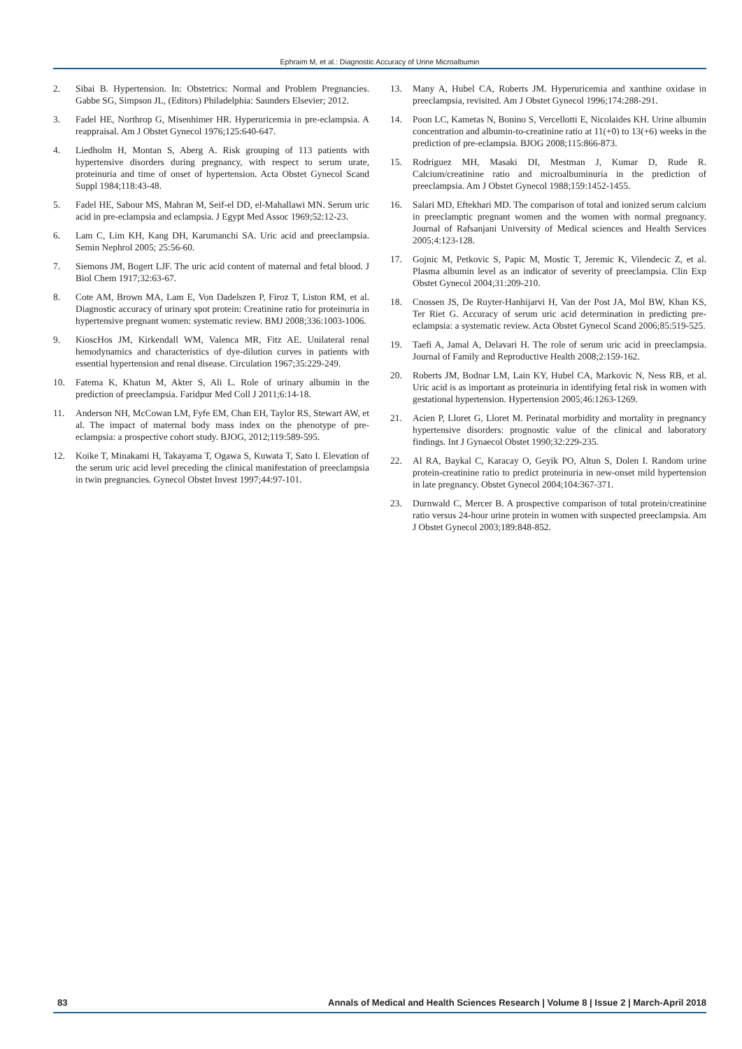Ephraim M, et al.: Diagnostic Accuracy of Urine Microalbumin
2. Sibai B. Hypertension. In: Obstetrics: Normal and Problem Pregnancies. Gabbe SG, Simpson JL, (Editors) Philadelphia: Saunders Elsevier; 2012.
3. Fadel HE, Northrop G, Misenhimer HR. Hyperuricemia in pre-eclampsia. A reappraisal. Am J Obstet Gynecol 1976;125:640-647.
4. Liedholm H, Montan S, Aberg A. Risk grouping of 113 patients with hypertensive disorders during pregnancy, with respect to serum urate, proteinuria and time of onset of hypertension. Acta Obstet Gynecol Scand Suppl 1984;118:43-48.
5. Fadel HE, Sabour MS, Mahran M, Seif-el DD, el-Mahallawi MN. Serum uric acid in pre-eclampsia and eclampsia. J Egypt Med Assoc 1969;52:12-23.
6. Lam C, Lim KH, Kang DH, Karumanchi SA. Uric acid and preeclampsia. Semin Nephrol 2005; 25:56-60.
7. Siemons JM, Bogert LJF. The uric acid content of maternal and fetal blood. J Biol Chem 1917;32:63-67.
8. Cote AM, Brown MA, Lam E, Von Dadelszen P, Firoz T, Liston RM, et al. Diagnostic accuracy of urinary spot protein: Creatinine ratio for proteinuria in hypertensive pregnant women: systematic review. BMJ 2008;336:1003-1006.
9. KioscHos JM, Kirkendall WM, Valenca MR, Fitz AE. Unilateral renal hemodynamics and characteristics of dye-dilution curves in patients with essential hypertension and renal disease. Circulation 1967;35:229-249.
10. Fatema K, Khatun M, Akter S, Ali L. Role of urinary albumin in the prediction of preeclampsia. Faridpur Med Coll J 2011;6:14-18.
11. Anderson NH, McCowan LM, Fyfe EM, Chan EH, Taylor RS, Stewart AW, et al. The impact of maternal body mass index on the phenotype of pre-eclampsia: a prospective cohort study. BJOG, 2012;119:589-595.
12. Koike T, Minakami H, Takayama T, Ogawa S, Kuwata T, Sato I. Elevation of the serum uric acid level preceding the clinical manifestation of preeclampsia in twin pregnancies. Gynecol Obstet Invest 1997;44:97-101.
13. Many A, Hubel CA, Roberts JM. Hyperuricemia and xanthine oxidase in preeclampsia, revisited. Am J Obstet Gynecol 1996;174:288-291.
14. Poon LC, Kametas N, Bonino S, Vercellotti E, Nicolaides KH. Urine albumin concentration and albumin-to-creatinine ratio at 11(+0) to 13(+6) weeks in the prediction of pre-eclampsia. BJOG 2008;115:866-873.
15. Rodriguez MH, Masaki DI, Mestman J, Kumar D, Rude R. Calcium/creatinine ratio and microalbuminuria in the prediction of preeclampsia. Am J Obstet Gynecol 1988;159:1452-1455.
16. Salari MD, Eftekhari MD. The comparison of total and ionized serum calcium in preeclamptic pregnant women and the women with normal pregnancy. Journal of Rafsanjani University of Medical sciences and Health Services 2005;4:123-128.
17. Gojnic M, Petkovic S, Papic M, Mostic T, Jeremic K, Vilendecic Z, et al. Plasma albumin level as an indicator of severity of preeclampsia. Clin Exp Obstet Gynecol 2004;31:209-210.
18. Cnossen JS, De Ruyter-Hanhijarvi H, Van der Post JA, Mol BW, Khan KS, Ter Riet G. Accuracy of serum uric acid determination in predicting pre-eclampsia: a systematic review. Acta Obstet Gynecol Scand 2006;85:519-525.
19. Taefi A, Jamal A, Delavari H. The role of serum uric acid in preeclampsia. Journal of Family and Reproductive Health 2008;2:159-162.
20. Roberts JM, Bodnar LM, Lain KY, Hubel CA, Markovic N, Ness RB, et al. Uric acid is as important as proteinuria in identifying fetal risk in women with gestational hypertension. Hypertension 2005;46:1263-1269.
21. Acien P, Lloret G, Lloret M. Perinatal morbidity and mortality in pregnancy hypertensive disorders: prognostic value of the clinical and laboratory findings. Int J Gynaecol Obstet 1990;32:229-235.
22. Al RA, Baykal C, Karacay O, Geyik PO, Altun S, Dolen I. Random urine protein-creatinine ratio to predict proteinuria in new-onset mild hypertension in late pregnancy. Obstet Gynecol 2004;104:367-371.
23. Durnwald C, Mercer B. A prospective comparison of total protein/creatinine ratio versus 24-hour urine protein in women with suspected preeclampsia. Am J Obstet Gynecol 2003;189:848-852.
83 Annals of Medical and Health Sciences Research | Volume 8 | Issue 2 | March-April 2018